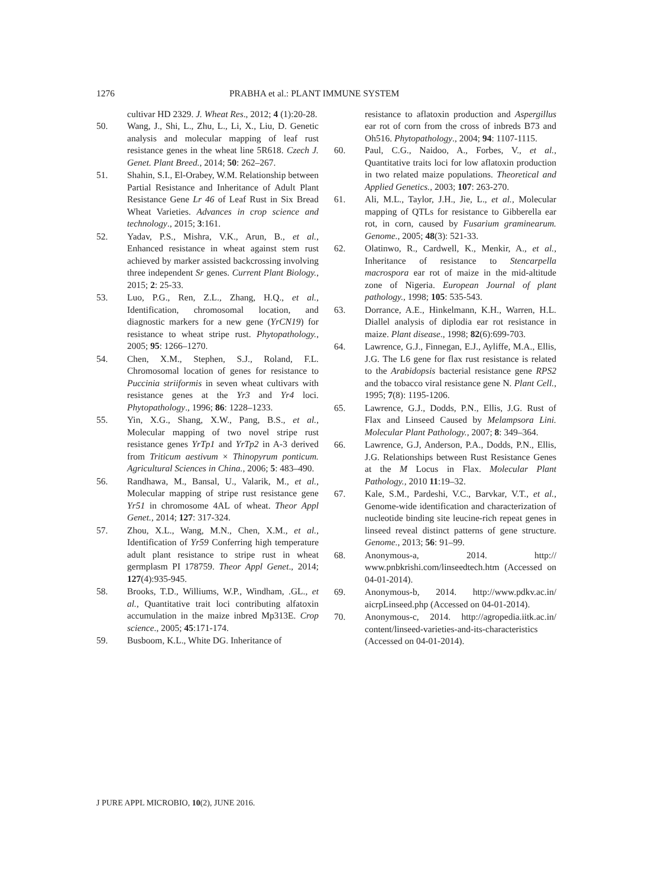1276 PRABHA et al.: PLANT IMMUNE SYSTEM
cultivar HD 2329. J. Wheat Res., 2012; 4 (1):20-28.
50. Wang, J., Shi, L., Zhu, L., Li, X., Liu, D. Genetic analysis and molecular mapping of leaf rust resistance genes in the wheat line 5R618. Czech J. Genet. Plant Breed., 2014; 50: 262–267.
51. Shahin, S.I., El-Orabey, W.M. Relationship between Partial Resistance and Inheritance of Adult Plant Resistance Gene Lr 46 of Leaf Rust in Six Bread Wheat Varieties. Advances in crop science and technology., 2015; 3:161.
52. Yadav, P.S., Mishra, V.K., Arun, B., et al., Enhanced resistance in wheat against stem rust achieved by marker assisted backcrossing involving three independent Sr genes. Current Plant Biology., 2015; 2: 25-33.
53. Luo, P.G., Ren, Z.L., Zhang, H.Q., et al., Identification, chromosomal location, and diagnostic markers for a new gene (YrCN19) for resistance to wheat stripe rust. Phytopathology., 2005; 95: 1266–1270.
54. Chen, X.M., Stephen, S.J., Roland, F.L. Chromosomal location of genes for resistance to Puccinia striiformis in seven wheat cultivars with resistance genes at the Yr3 and Yr4 loci. Phytopathology., 1996; 86: 1228–1233.
55. Yin, X.G., Shang, X.W., Pang, B.S., et al., Molecular mapping of two novel stripe rust resistance genes YrTp1 and YrTp2 in A-3 derived from Triticum aestivum × Thinopyrum ponticum. Agricultural Sciences in China., 2006; 5: 483–490.
56. Randhawa, M., Bansal, U., Valarik, M., et al., Molecular mapping of stripe rust resistance gene Yr51 in chromosome 4AL of wheat. Theor Appl Genet., 2014; 127: 317-324.
57. Zhou, X.L., Wang, M.N., Chen, X.M., et al., Identification of Yr59 Conferring high temperature adult plant resistance to stripe rust in wheat germplasm PI 178759. Theor Appl Genet., 2014; 127(4):935-945.
58. Brooks, T.D., Williums, W.P., Windham, .GL., et al., Quantitative trait loci contributing alfatoxin accumulation in the maize inbred Mp313E. Crop science., 2005; 45:171-174.
59. Busboom, K.L., White DG. Inheritance of
resistance to aflatoxin production and Aspergillus ear rot of corn from the cross of inbreds B73 and Oh516. Phytopathology., 2004; 94: 1107-1115.
60. Paul, C.G., Naidoo, A., Forbes, V., et al., Quantitative traits loci for low aflatoxin production in two related maize populations. Theoretical and Applied Genetics., 2003; 107: 263-270.
61. Ali, M.L., Taylor, J.H., Jie, L., et al., Molecular mapping of QTLs for resistance to Gibberella ear rot, in corn, caused by Fusarium graminearum. Genome., 2005; 48(3): 521-33.
62. Olatinwo, R., Cardwell, K., Menkir, A., et al., Inheritance of resistance to Stencarpella macrospora ear rot of maize in the mid-altitude zone of Nigeria. European Journal of plant pathology., 1998; 105: 535-543.
63. Dorrance, A.E., Hinkelmann, K.H., Warren, H.L. Diallel analysis of diplodia ear rot resistance in maize. Plant disease., 1998; 82(6):699-703.
64. Lawrence, G.J., Finnegan, E.J., Ayliffe, M.A., Ellis, J.G. The L6 gene for flax rust resistance is related to the Arabidopsis bacterial resistance gene RPS2 and the tobacco viral resistance gene N. Plant Cell., 1995; 7(8): 1195-1206.
65. Lawrence, G.J., Dodds, P.N., Ellis, J.G. Rust of Flax and Linseed Caused by Melampsora Lini. Molecular Plant Pathology., 2007; 8: 349–364.
66. Lawrence, G.J, Anderson, P.A., Dodds, P.N., Ellis, J.G. Relationships between Rust Resistance Genes at the M Locus in Flax. Molecular Plant Pathology., 2010 11:19–32.
67. Kale, S.M., Pardeshi, V.C., Barvkar, V.T., et al., Genome-wide identification and characterization of nucleotide binding site leucine-rich repeat genes in linseed reveal distinct patterns of gene structure. Genome., 2013; 56: 91–99.
68. Anonymous-a, 2014. http:// www.pnbkrishi.com/linseedtech.htm (Accessed on 04-01-2014).
69. Anonymous-b, 2014. http://www.pdkv.ac.in/ aicrpLinseed.php (Accessed on 04-01-2014).
70. Anonymous-c, 2014. http://agropedia.iitk.ac.in/ content/linseed-varieties-and-its-characteristics (Accessed on 04-01-2014).
J PURE APPL MICROBIO, 10(2), JUNE 2016.